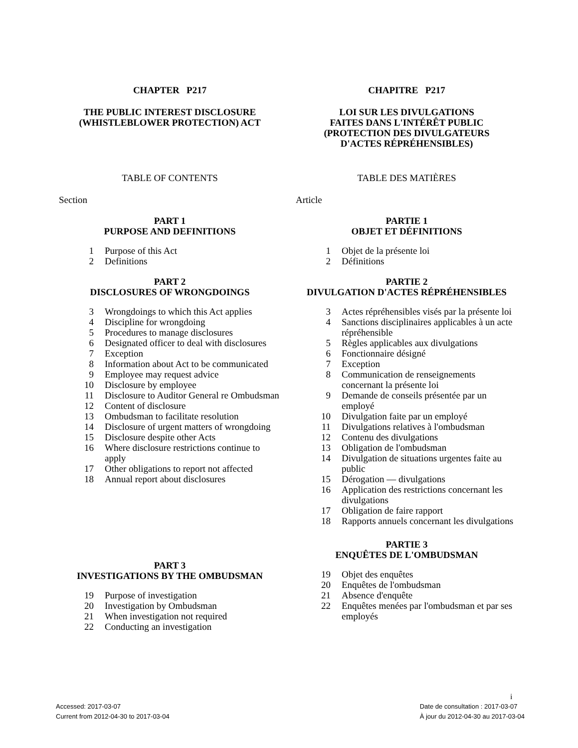CHAPTER P217
THE PUBLIC INTEREST DISCLOSURE
(WHISTLEBLOWER PROTECTION) ACT
TABLE OF CONTENTS
Section
PART 1
PURPOSE AND DEFINITIONS
1 Purpose of this Act
2 Definitions
PART 2
DISCLOSURES OF WRONGDOINGS
3 Wrongdoings to which this Act applies
4 Discipline for wrongdoing
5 Procedures to manage disclosures
6 Designated officer to deal with disclosures
7 Exception
8 Information about Act to be communicated
9 Employee may request advice
10 Disclosure by employee
11 Disclosure to Auditor General re Ombudsman
12 Content of disclosure
13 Ombudsman to facilitate resolution
14 Disclosure of urgent matters of wrongdoing
15 Disclosure despite other Acts
16 Where disclosure restrictions continue to apply
17 Other obligations to report not affected
18 Annual report about disclosures
PART 3
INVESTIGATIONS BY THE OMBUDSMAN
19 Purpose of investigation
20 Investigation by Ombudsman
21 When investigation not required
22 Conducting an investigation
CHAPITRE P217
LOI SUR LES DIVULGATIONS
FAITES DANS L'INTÉRÊT PUBLIC
(PROTECTION DES DIVULGATEURS
D'ACTES RÉPRÉHENSIBLES)
TABLE DES MATIÈRES
Article
PARTIE 1
OBJET ET DÉFINITIONS
1 Objet de la présente loi
2 Définitions
PARTIE 2
DIVULGATION D'ACTES RÉPRÉHENSIBLES
3 Actes répréhensibles visés par la présente loi
4 Sanctions disciplinaires applicables à un acte répréhensible
5 Règles applicables aux divulgations
6 Fonctionnaire désigné
7 Exception
8 Communication de renseignements concernant la présente loi
9 Demande de conseils présentée par un employé
10 Divulgation faite par un employé
11 Divulgations relatives à l'ombudsman
12 Contenu des divulgations
13 Obligation de l'ombudsman
14 Divulgation de situations urgentes faite au public
15 Dérogation — divulgations
16 Application des restrictions concernant les divulgations
17 Obligation de faire rapport
18 Rapports annuels concernant les divulgations
PARTIE 3
ENQUÊTES DE L'OMBUDSMAN
19 Objet des enquêtes
20 Enquêtes de l'ombudsman
21 Absence d'enquête
22 Enquêtes menées par l'ombudsman et par ses employés
i
Accessed: 2017-03-07
Current from 2012-04-30 to 2017-03-04
Date de consultation : 2017-03-07
À jour du 2012-04-30 au 2017-03-04